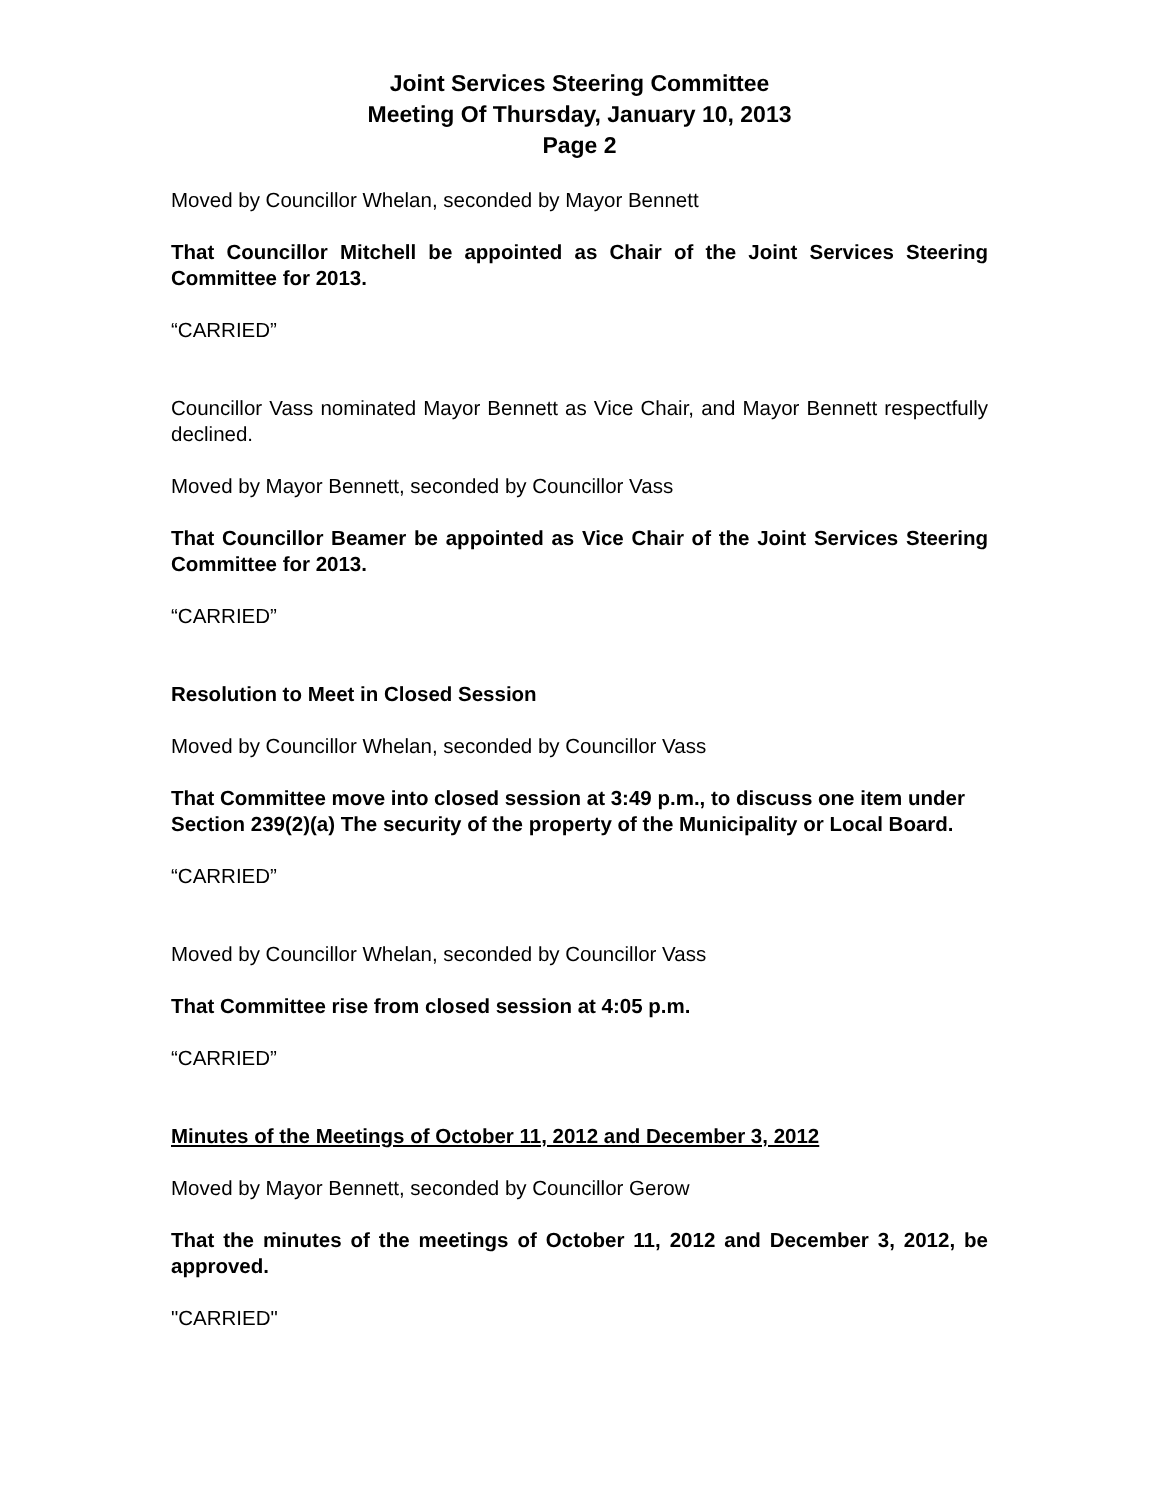Joint Services Steering Committee
Meeting Of Thursday, January 10, 2013
Page 2
Moved by Councillor Whelan, seconded by Mayor Bennett
That Councillor Mitchell be appointed as Chair of the Joint Services Steering Committee for 2013.
“CARRIED”
Councillor Vass nominated Mayor Bennett as Vice Chair, and Mayor Bennett respectfully declined.
Moved by Mayor Bennett, seconded by Councillor Vass
That Councillor Beamer be appointed as Vice Chair of the Joint Services Steering Committee for 2013.
“CARRIED”
Resolution to Meet in Closed Session
Moved by Councillor Whelan, seconded by Councillor Vass
That Committee move into closed session at 3:49 p.m., to discuss one item under Section 239(2)(a) The security of the property of the Municipality or Local Board.
“CARRIED”
Moved by Councillor Whelan, seconded by Councillor Vass
That Committee rise from closed session at 4:05 p.m.
“CARRIED”
Minutes of the Meetings of October 11, 2012 and December 3, 2012
Moved by Mayor Bennett, seconded by Councillor Gerow
That the minutes of the meetings of October 11, 2012 and December 3, 2012, be approved.
"CARRIED"